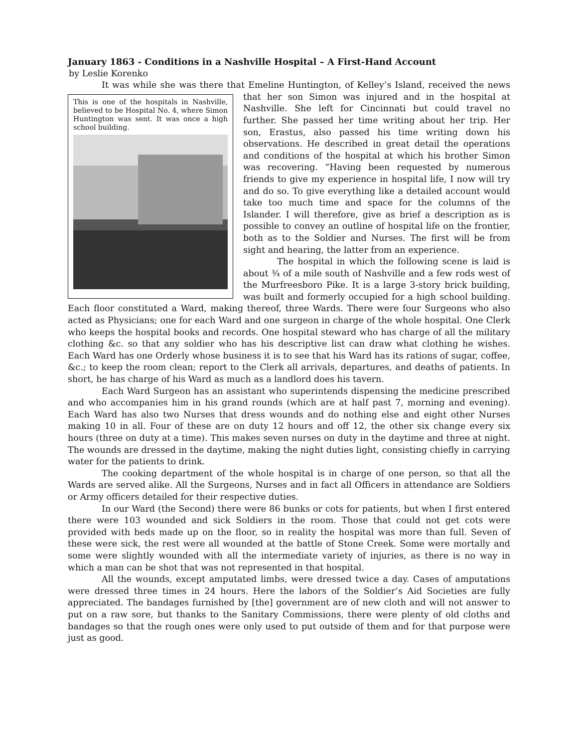January 1863 - Conditions in a Nashville Hospital – A First-Hand Account
by Leslie Korenko
It was while she was there that Emeline Huntington, of Kelley’s Island, received the news
This is one of the hospitals in Nashville, believed to be Hospital No. 4, where Simon Huntington was sent. It was once a high school building.
that her son Simon was injured and in the hospital at Nashville. She left for Cincinnati but could travel no further. She passed her time writing about her trip. Her son, Erastus, also passed his time writing down his observations. He described in great detail the operations and conditions of the hospital at which his brother Simon was recovering. “Having been requested by numerous friends to give my experience in hospital life, I now will try and do so. To give everything like a detailed account would take too much time and space for the columns of the Islander. I will therefore, give as brief a description as is possible to convey an outline of hospital life on the frontier, both as to the Soldier and Nurses. The first will be from sight and hearing, the latter from an experience.
The hospital in which the following scene is laid is about ¾ of a mile south of Nashville and a few rods west of the Murfreesboro Pike. It is a large 3-story brick building, was built and formerly occupied for a high school building. Each floor constituted a Ward, making thereof, three Wards. There were four Surgeons who also acted as Physicians; one for each Ward and one surgeon in charge of the whole hospital. One Clerk who keeps the hospital books and records. One hospital steward who has charge of all the military clothing &c. so that any soldier who has his descriptive list can draw what clothing he wishes. Each Ward has one Orderly whose business it is to see that his Ward has its rations of sugar, coffee, &c.; to keep the room clean; report to the Clerk all arrivals, departures, and deaths of patients. In short, he has charge of his Ward as much as a landlord does his tavern.
Each Ward Surgeon has an assistant who superintends dispensing the medicine prescribed and who accompanies him in his grand rounds (which are at half past 7, morning and evening). Each Ward has also two Nurses that dress wounds and do nothing else and eight other Nurses making 10 in all. Four of these are on duty 12 hours and off 12, the other six change every six hours (three on duty at a time). This makes seven nurses on duty in the daytime and three at night. The wounds are dressed in the daytime, making the night duties light, consisting chiefly in carrying water for the patients to drink.
The cooking department of the whole hospital is in charge of one person, so that all the Wards are served alike. All the Surgeons, Nurses and in fact all Officers in attendance are Soldiers or Army officers detailed for their respective duties.
In our Ward (the Second) there were 86 bunks or cots for patients, but when I first entered there were 103 wounded and sick Soldiers in the room. Those that could not get cots were provided with beds made up on the floor, so in reality the hospital was more than full. Seven of these were sick, the rest were all wounded at the battle of Stone Creek. Some were mortally and some were slightly wounded with all the intermediate variety of injuries, as there is no way in which a man can be shot that was not represented in that hospital.
All the wounds, except amputated limbs, were dressed twice a day. Cases of amputations were dressed three times in 24 hours. Here the labors of the Soldier’s Aid Societies are fully appreciated. The bandages furnished by [the] government are of new cloth and will not answer to put on a raw sore, but thanks to the Sanitary Commissions, there were plenty of old cloths and bandages so that the rough ones were only used to put outside of them and for that purpose were just as good.